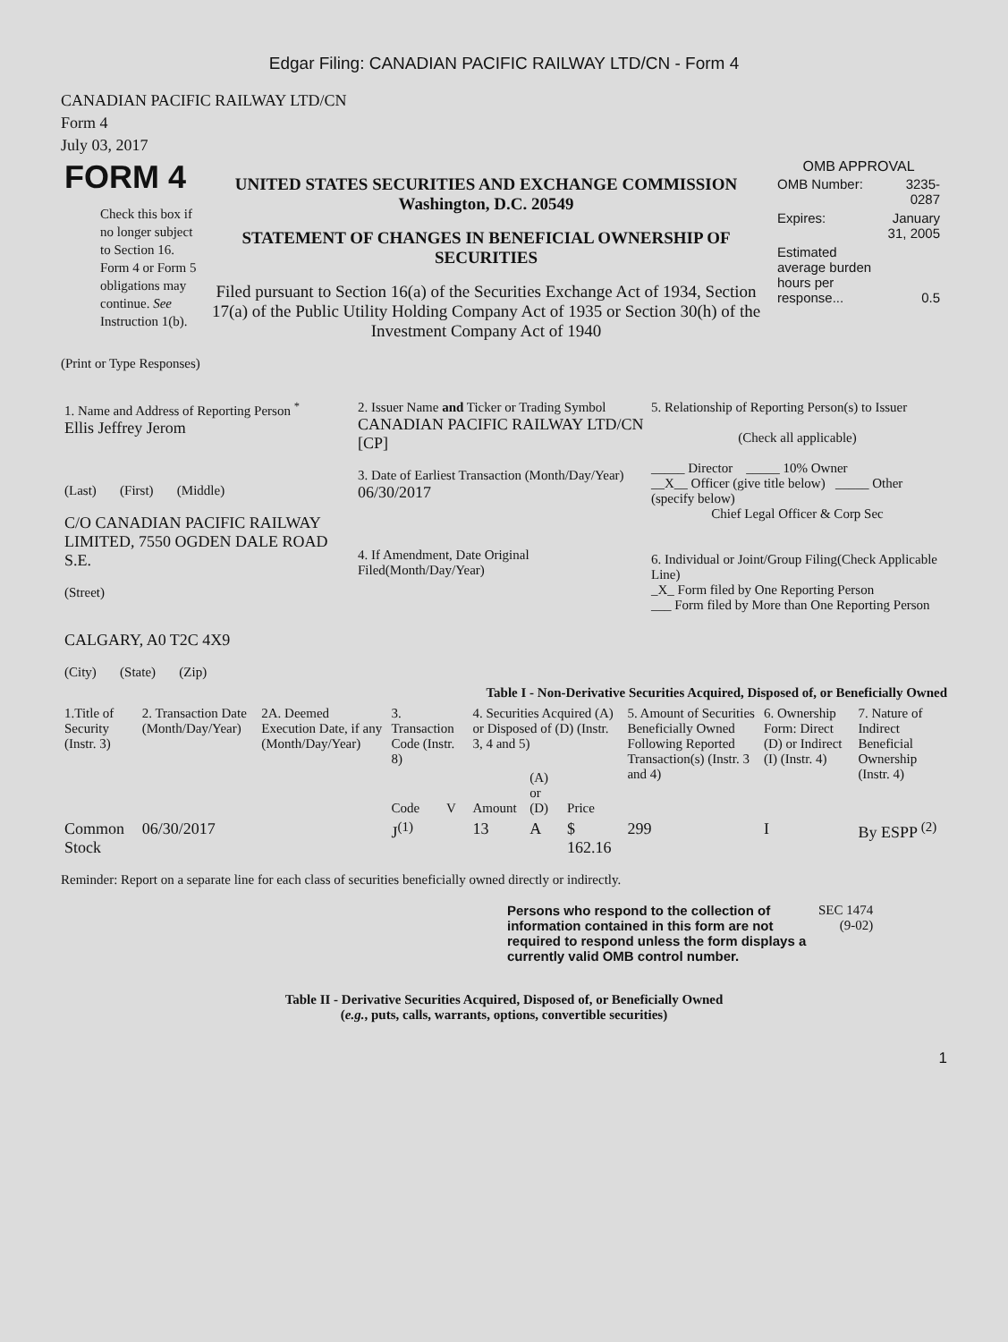Edgar Filing: CANADIAN PACIFIC RAILWAY LTD/CN - Form 4
CANADIAN PACIFIC RAILWAY LTD/CN
Form 4
July 03, 2017
| FORM 4 Check this box if no longer subject to Section 16. Form 4 or Form 5 obligations may continue. See Instruction 1(b). | UNITED STATES SECURITIES AND EXCHANGE COMMISSION Washington, D.C. 20549 STATEMENT OF CHANGES IN BENEFICIAL OWNERSHIP OF SECURITIES Filed pursuant to Section 16(a) of the Securities Exchange Act of 1934, Section 17(a) of the Public Utility Holding Company Act of 1935 or Section 30(h) of the Investment Company Act of 1940 | OMB APPROVAL / OMB Number: / 3235-0287 / / Expires: / January 31, 2005 / / Estimated average burden hours per response... / 0.5 / |
(Print or Type Responses)
| 1. Name and Address of Reporting Person <sup>*</sup> Ellis Jeffrey Jerom (Last) (First) (Middle) C/O CANADIAN PACIFIC RAILWAY LIMITED, 7550 OGDEN DALE ROAD S.E. (Street) CALGARY, A0 T2C 4X9 (City) (State) (Zip) | 2. Issuer Name and Ticker or Trading Symbol CANADIAN PACIFIC RAILWAY LTD/CN [CP] 3. Date of Earliest Transaction (Month/Day/Year) 06/30/2017 4. If Amendment, Date Original Filed(Month/Day/Year) | 5. Relationship of Reporting Person(s) to Issuer (Check all applicable) _____ Director _____ 10% Owner __X__ Officer (give title below) _____ Other (specify below) Chief Legal Officer & Corp Sec 6. Individual or Joint/Group Filing(Check Applicable Line) _X_ Form filed by One Reporting Person ___ Form filed by More than One Reporting Person |
Table I - Non-Derivative Securities Acquired, Disposed of, or Beneficially Owned
| 1.Title of Security (Instr. 3) | 2. Transaction Date (Month/Day/Year) | 2A. Deemed Execution Date, if any (Month/Day/Year) | 3. Transaction Code (Instr. 8) | | 4. Securities Acquired (A) or Disposed of (D) (Instr. 3, 4 and 5) | | | 5. Amount of Securities Beneficially Owned Following Reported Transaction(s) (Instr. 3 and 4) | 6. Ownership Form: Direct (D) or Indirect (I) (Instr. 4) | 7. Nature of Indirect Beneficial Ownership (Instr. 4) |
| --- | --- | --- | --- | --- | --- | --- | --- | --- | --- | --- |
| | | | Code | V | Amount | (A) or (D) | Price | | | |
| Common Stock | 06/30/2017 | | J<sup>(1)</sup> | | 13 | A | $ 162.16 | 299 | I | By ESPP <sup>(2)</sup> |
Reminder: Report on a separate line for each class of securities beneficially owned directly or indirectly.
| Persons who respond to the collection of information contained in this form are not required to respond unless the form displays a currently valid OMB control number. | SEC 1474 (9-02) |
Table II - Derivative Securities Acquired, Disposed of, or Beneficially Owned
(e.g., puts, calls, warrants, options, convertible securities)
1